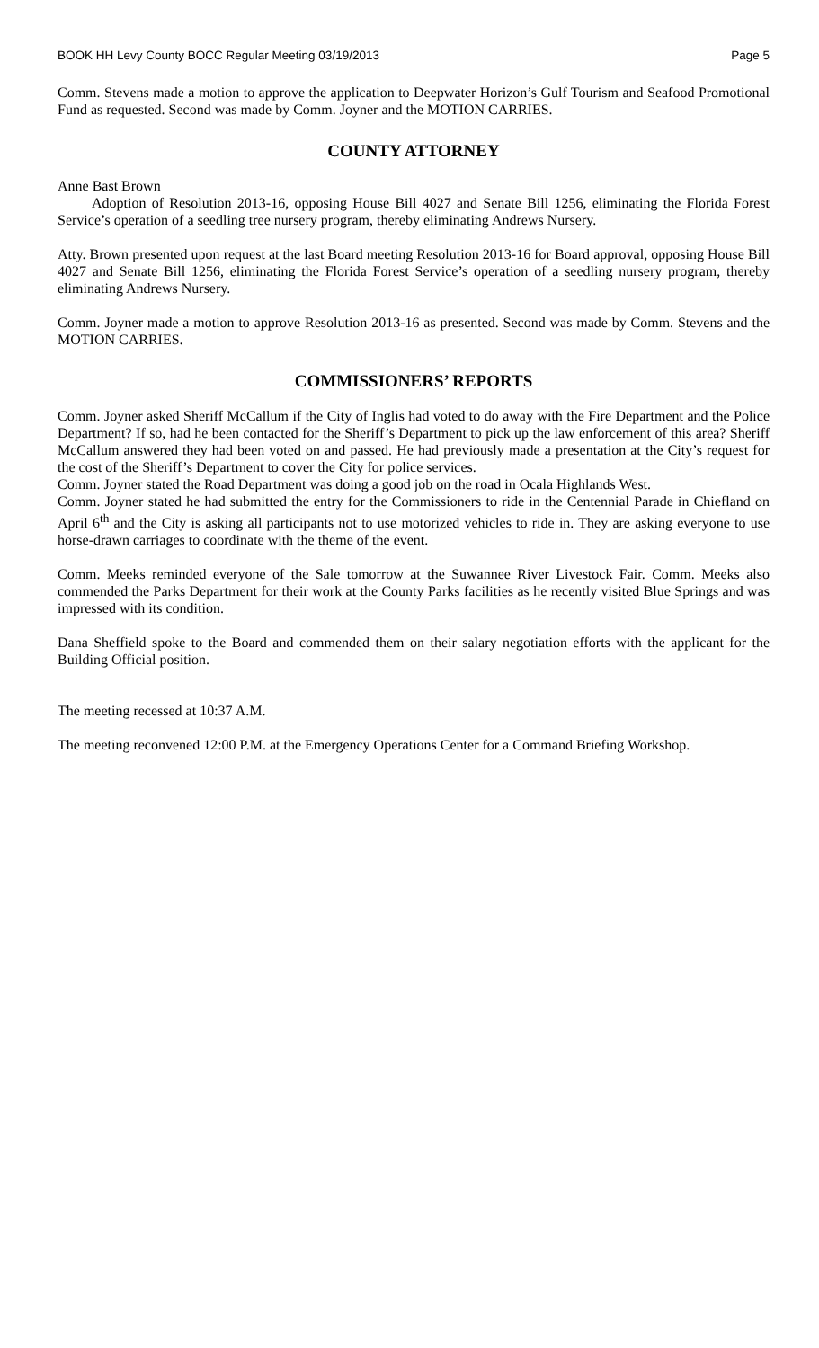BOOK HH Levy County BOCC Regular Meeting 03/19/2013 Page 5
Comm. Stevens made a motion to approve the application to Deepwater Horizon’s Gulf Tourism and Seafood Promotional Fund as requested. Second was made by Comm. Joyner and the MOTION CARRIES.
COUNTY ATTORNEY
Anne Bast Brown
Adoption of Resolution 2013-16, opposing House Bill 4027 and Senate Bill 1256, eliminating the Florida Forest Service’s operation of a seedling tree nursery program, thereby eliminating Andrews Nursery.
Atty. Brown presented upon request at the last Board meeting Resolution 2013-16 for Board approval, opposing House Bill 4027 and Senate Bill 1256, eliminating the Florida Forest Service’s operation of a seedling nursery program, thereby eliminating Andrews Nursery.
Comm. Joyner made a motion to approve Resolution 2013-16 as presented. Second was made by Comm. Stevens and the MOTION CARRIES.
COMMISSIONERS’ REPORTS
Comm. Joyner asked Sheriff McCallum if the City of Inglis had voted to do away with the Fire Department and the Police Department? If so, had he been contacted for the Sheriff’s Department to pick up the law enforcement of this area? Sheriff McCallum answered they had been voted on and passed. He had previously made a presentation at the City’s request for the cost of the Sheriff’s Department to cover the City for police services.
Comm. Joyner stated the Road Department was doing a good job on the road in Ocala Highlands West.
Comm. Joyner stated he had submitted the entry for the Commissioners to ride in the Centennial Parade in Chiefland on April 6<sup>th</sup> and the City is asking all participants not to use motorized vehicles to ride in. They are asking everyone to use horse-drawn carriages to coordinate with the theme of the event.
Comm. Meeks reminded everyone of the Sale tomorrow at the Suwannee River Livestock Fair. Comm. Meeks also commended the Parks Department for their work at the County Parks facilities as he recently visited Blue Springs and was impressed with its condition.
Dana Sheffield spoke to the Board and commended them on their salary negotiation efforts with the applicant for the Building Official position.
The meeting recessed at 10:37 A.M.
The meeting reconvened 12:00 P.M. at the Emergency Operations Center for a Command Briefing Workshop.